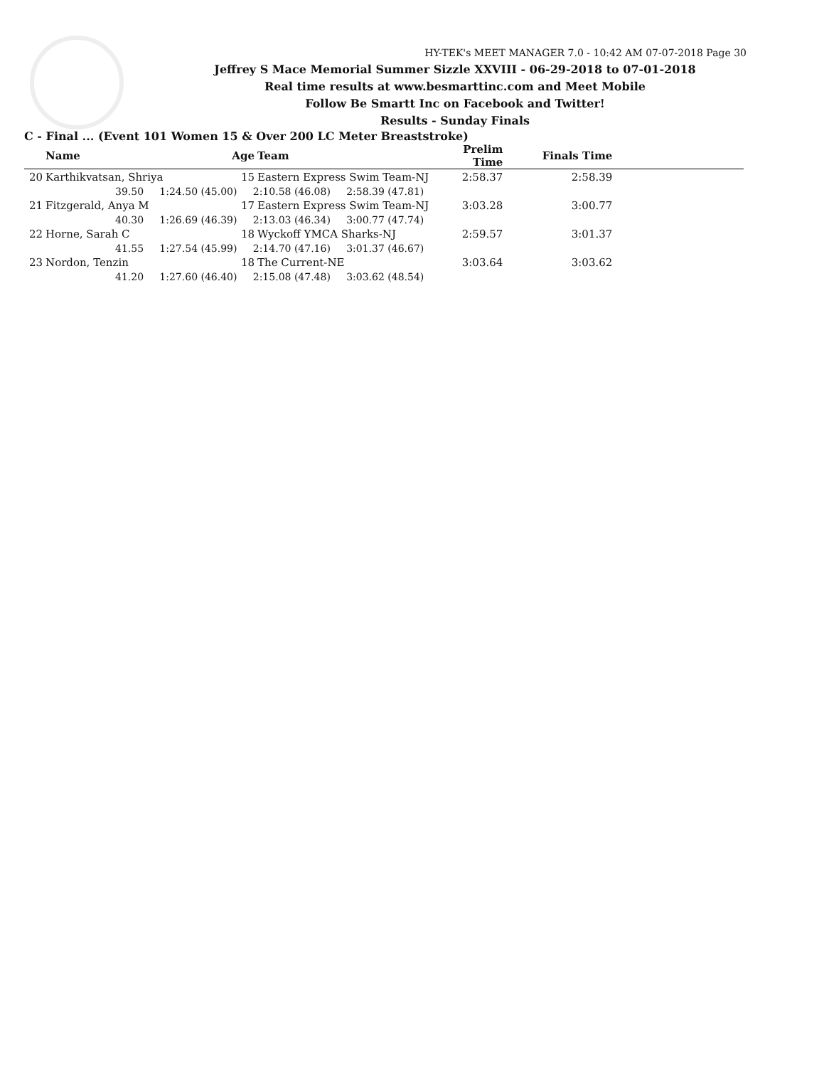HY-TEK's MEET MANAGER 7.0 - 10:42 AM 07-07-2018 Page 30
Jeffrey S Mace Memorial Summer Sizzle XXVIII - 06-29-2018 to 07-01-2018
Real time results at www.besmarttinc.com and Meet Mobile
Follow Be Smartt Inc on Facebook and Twitter!
Results - Sunday Finals
C - Final ... (Event 101 Women 15 & Over 200 LC Meter Breaststroke)
| | Name | Age | Team | Prelim Time | Finals Time | |
| --- | --- | --- | --- | --- | --- | --- |
| 20 | Karthikvatsan, Shriya | 15 | Eastern Express Swim Team-NJ | 2:58.37 | 2:58.39 | |
| | 39.50 1:24.50 (45.00) 2:10.58 (46.08) 2:58.39 (47.81) | | | | | |
| 21 | Fitzgerald, Anya M | 17 | Eastern Express Swim Team-NJ | 3:03.28 | 3:00.77 | |
| | 40.30 1:26.69 (46.39) 2:13.03 (46.34) 3:00.77 (47.74) | | | | | |
| 22 | Horne, Sarah C | 18 | Wyckoff YMCA Sharks-NJ | 2:59.57 | 3:01.37 | |
| | 41.55 1:27.54 (45.99) 2:14.70 (47.16) 3:01.37 (46.67) | | | | | |
| 23 | Nordon, Tenzin | 18 | The Current-NE | 3:03.64 | 3:03.62 | |
| | 41.20 1:27.60 (46.40) 2:15.08 (47.48) 3:03.62 (48.54) | | | | | |